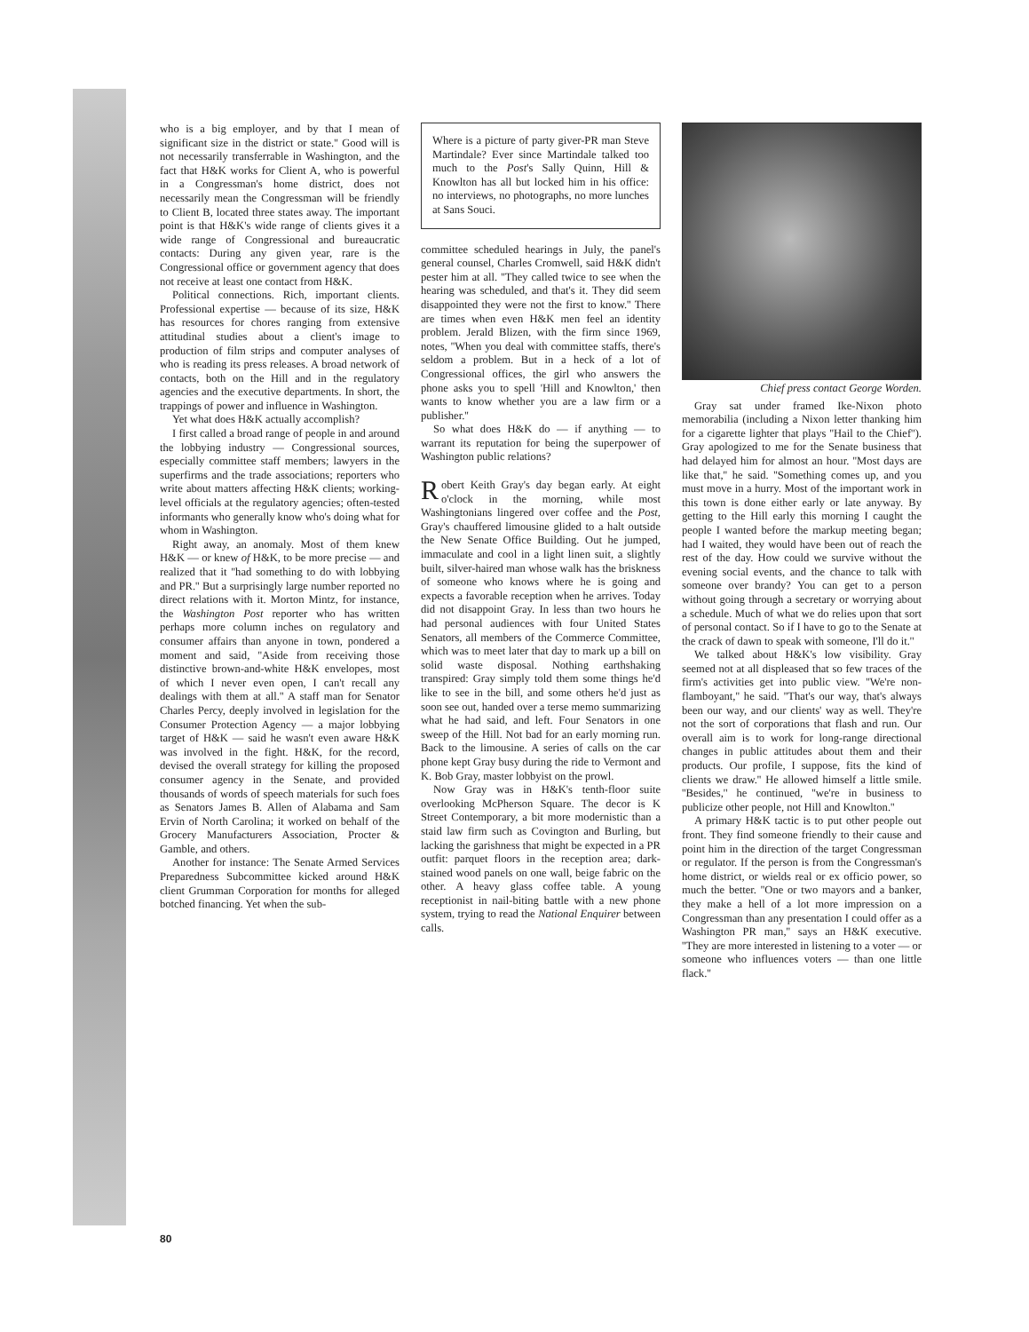who is a big employer, and by that I mean of significant size in the district or state.'' Good will is not necessarily transferrable in Washington, and the fact that H&K works for Client A, who is powerful in a Congressman's home district, does not necessarily mean the Congressman will be friendly to Client B, located three states away. The important point is that H&K's wide range of clients gives it a wide range of Congressional and bureaucratic contacts: During any given year, rare is the Congressional office or government agency that does not receive at least one contact from H&K.
Political connections. Rich, important clients. Professional expertise — because of its size, H&K has resources for chores ranging from extensive attitudinal studies about a client's image to production of film strips and computer analyses of who is reading its press releases. A broad network of contacts, both on the Hill and in the regulatory agencies and the executive departments. In short, the trappings of power and influence in Washington.
Yet what does H&K actually accomplish?
I first called a broad range of people in and around the lobbying industry — Congressional sources, especially committee staff members; lawyers in the superfirms and the trade associations; reporters who write about matters affecting H&K clients; working-level officials at the regulatory agencies; often-tested informants who generally know who's doing what for whom in Washington.
Right away, an anomaly. Most of them knew H&K — or knew of H&K, to be more precise — and realized that it ''had something to do with lobbying and PR.'' But a surprisingly large number reported no direct relations with it. Morton Mintz, for instance, the Washington Post reporter who has written perhaps more column inches on regulatory and consumer affairs than anyone in town, pondered a moment and said, ''Aside from receiving those distinctive brown-and-white H&K envelopes, most of which I never even open, I can't recall any dealings with them at all.'' A staff man for Senator Charles Percy, deeply involved in legislation for the Consumer Protection Agency — a major lobbying target of H&K — said he wasn't even aware H&K was involved in the fight. H&K, for the record, devised the overall strategy for killing the proposed consumer agency in the Senate, and provided thousands of words of speech materials for such foes as Senators James B. Allen of Alabama and Sam Ervin of North Carolina; it worked on behalf of the Grocery Manufacturers Association, Procter & Gamble, and others.
Another for instance: The Senate Armed Services Preparedness Subcommittee kicked around H&K client Grumman Corporation for months for alleged botched financing. Yet when the sub-
Where is a picture of party giver-PR man Steve Martindale? Ever since Martindale talked too much to the Post's Sally Quinn, Hill & Knowlton has all but locked him in his office: no interviews, no photographs, no more lunches at Sans Souci.
committee scheduled hearings in July, the panel's general counsel, Charles Cromwell, said H&K didn't pester him at all. ''They called twice to see when the hearing was scheduled, and that's it. They did seem disappointed they were not the first to know.'' There are times when even H&K men feel an identity problem. Jerald Blizen, with the firm since 1969, notes, ''When you deal with committee staffs, there's seldom a problem. But in a heck of a lot of Congressional offices, the girl who answers the phone asks you to spell 'Hill and Knowlton,' then wants to know whether you are a law firm or a publisher.''
So what does H&K do — if anything — to warrant its reputation for being the superpower of Washington public relations?
Robert Keith Gray's day began early. At eight o'clock in the morning, while most Washingtonians lingered over coffee and the Post, Gray's chauffered limousine glided to a halt outside the New Senate Office Building. Out he jumped, immaculate and cool in a light linen suit, a slightly built, silver-haired man whose walk has the briskness of someone who knows where he is going and expects a favorable reception when he arrives. Today did not disappoint Gray. In less than two hours he had personal audiences with four United States Senators, all members of the Commerce Committee, which was to meet later that day to mark up a bill on solid waste disposal. Nothing earthshaking transpired: Gray simply told them some things he'd like to see in the bill, and some others he'd just as soon see out, handed over a terse memo summarizing what he had said, and left. Four Senators in one sweep of the Hill. Not bad for an early morning run. Back to the limousine. A series of calls on the car phone kept Gray busy during the ride to Vermont and K. Bob Gray, master lobbyist on the prowl.
Now Gray was in H&K's tenth-floor suite overlooking McPherson Square. The decor is K Street Contemporary, a bit more modernistic than a staid law firm such as Covington and Burling, but lacking the garishness that might be expected in a PR outfit: parquet floors in the reception area; dark-stained wood panels on one wall, beige fabric on the other. A heavy glass coffee table. A young receptionist in nail-biting battle with a new phone system, trying to read the National Enquirer between calls.
Chief press contact George Worden.
Gray sat under framed Ike-Nixon photo memorabilia (including a Nixon letter thanking him for a cigarette lighter that plays ''Hail to the Chief''). Gray apologized to me for the Senate business that had delayed him for almost an hour. ''Most days are like that,'' he said. ''Something comes up, and you must move in a hurry. Most of the important work in this town is done either early or late anyway. By getting to the Hill early this morning I caught the people I wanted before the markup meeting began; had I waited, they would have been out of reach the rest of the day. How could we survive without the evening social events, and the chance to talk with someone over brandy? You can get to a person without going through a secretary or worrying about a schedule. Much of what we do relies upon that sort of personal contact. So if I have to go to the Senate at the crack of dawn to speak with someone, I'll do it.''
We talked about H&K's low visibility. Gray seemed not at all displeased that so few traces of the firm's activities get into public view. ''We're non-flamboyant,'' he said. ''That's our way, that's always been our way, and our clients' way as well. They're not the sort of corporations that flash and run. Our overall aim is to work for long-range directional changes in public attitudes about them and their products. Our profile, I suppose, fits the kind of clients we draw.'' He allowed himself a little smile. ''Besides,'' he continued, ''we're in business to publicize other people, not Hill and Knowlton.''
A primary H&K tactic is to put other people out front. They find someone friendly to their cause and point him in the direction of the target Congressman or regulator. If the person is from the Congressman's home district, or wields real or ex officio power, so much the better. ''One or two mayors and a banker, they make a hell of a lot more impression on a Congressman than any presentation I could offer as a Washington PR man,'' says an H&K executive. ''They are more interested in listening to a voter — or someone who influences voters — than one little flack.''
80